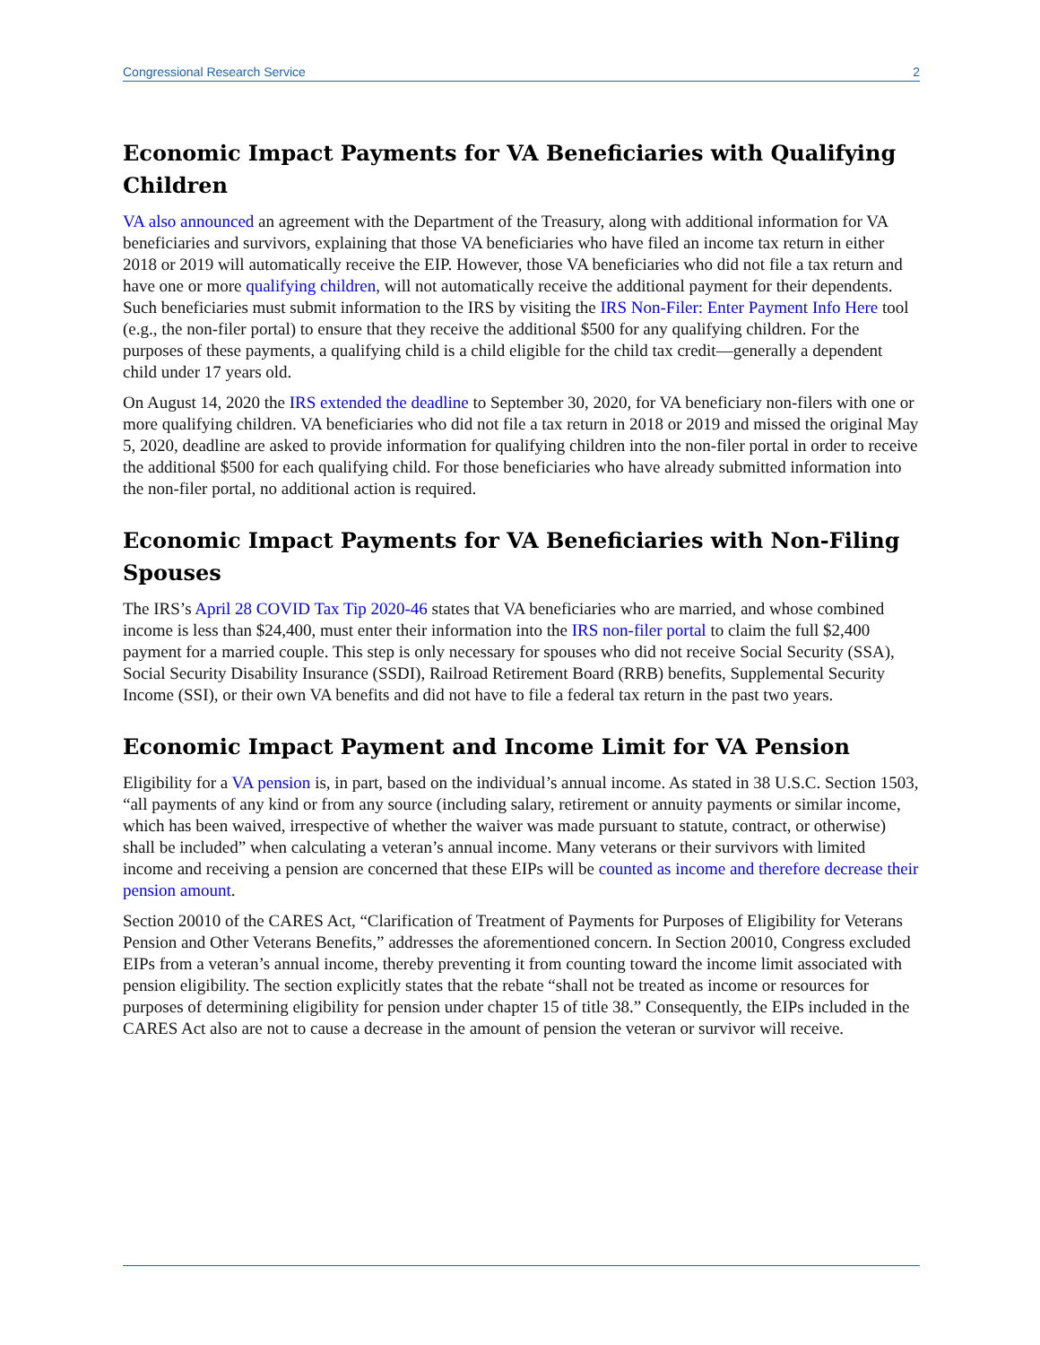Congressional Research Service 2
Economic Impact Payments for VA Beneficiaries with Qualifying Children
VA also announced an agreement with the Department of the Treasury, along with additional information for VA beneficiaries and survivors, explaining that those VA beneficiaries who have filed an income tax return in either 2018 or 2019 will automatically receive the EIP. However, those VA beneficiaries who did not file a tax return and have one or more qualifying children, will not automatically receive the additional payment for their dependents. Such beneficiaries must submit information to the IRS by visiting the IRS Non-Filer: Enter Payment Info Here tool (e.g., the non-filer portal) to ensure that they receive the additional $500 for any qualifying children. For the purposes of these payments, a qualifying child is a child eligible for the child tax credit—generally a dependent child under 17 years old.
On August 14, 2020 the IRS extended the deadline to September 30, 2020, for VA beneficiary non-filers with one or more qualifying children. VA beneficiaries who did not file a tax return in 2018 or 2019 and missed the original May 5, 2020, deadline are asked to provide information for qualifying children into the non-filer portal in order to receive the additional $500 for each qualifying child. For those beneficiaries who have already submitted information into the non-filer portal, no additional action is required.
Economic Impact Payments for VA Beneficiaries with Non-Filing Spouses
The IRS’s April 28 COVID Tax Tip 2020-46 states that VA beneficiaries who are married, and whose combined income is less than $24,400, must enter their information into the IRS non-filer portal to claim the full $2,400 payment for a married couple. This step is only necessary for spouses who did not receive Social Security (SSA), Social Security Disability Insurance (SSDI), Railroad Retirement Board (RRB) benefits, Supplemental Security Income (SSI), or their own VA benefits and did not have to file a federal tax return in the past two years.
Economic Impact Payment and Income Limit for VA Pension
Eligibility for a VA pension is, in part, based on the individual’s annual income. As stated in 38 U.S.C. Section 1503, “all payments of any kind or from any source (including salary, retirement or annuity payments or similar income, which has been waived, irrespective of whether the waiver was made pursuant to statute, contract, or otherwise) shall be included” when calculating a veteran’s annual income. Many veterans or their survivors with limited income and receiving a pension are concerned that these EIPs will be counted as income and therefore decrease their pension amount.
Section 20010 of the CARES Act, “Clarification of Treatment of Payments for Purposes of Eligibility for Veterans Pension and Other Veterans Benefits,” addresses the aforementioned concern. In Section 20010, Congress excluded EIPs from a veteran’s annual income, thereby preventing it from counting toward the income limit associated with pension eligibility. The section explicitly states that the rebate “shall not be treated as income or resources for purposes of determining eligibility for pension under chapter 15 of title 38.” Consequently, the EIPs included in the CARES Act also are not to cause a decrease in the amount of pension the veteran or survivor will receive.